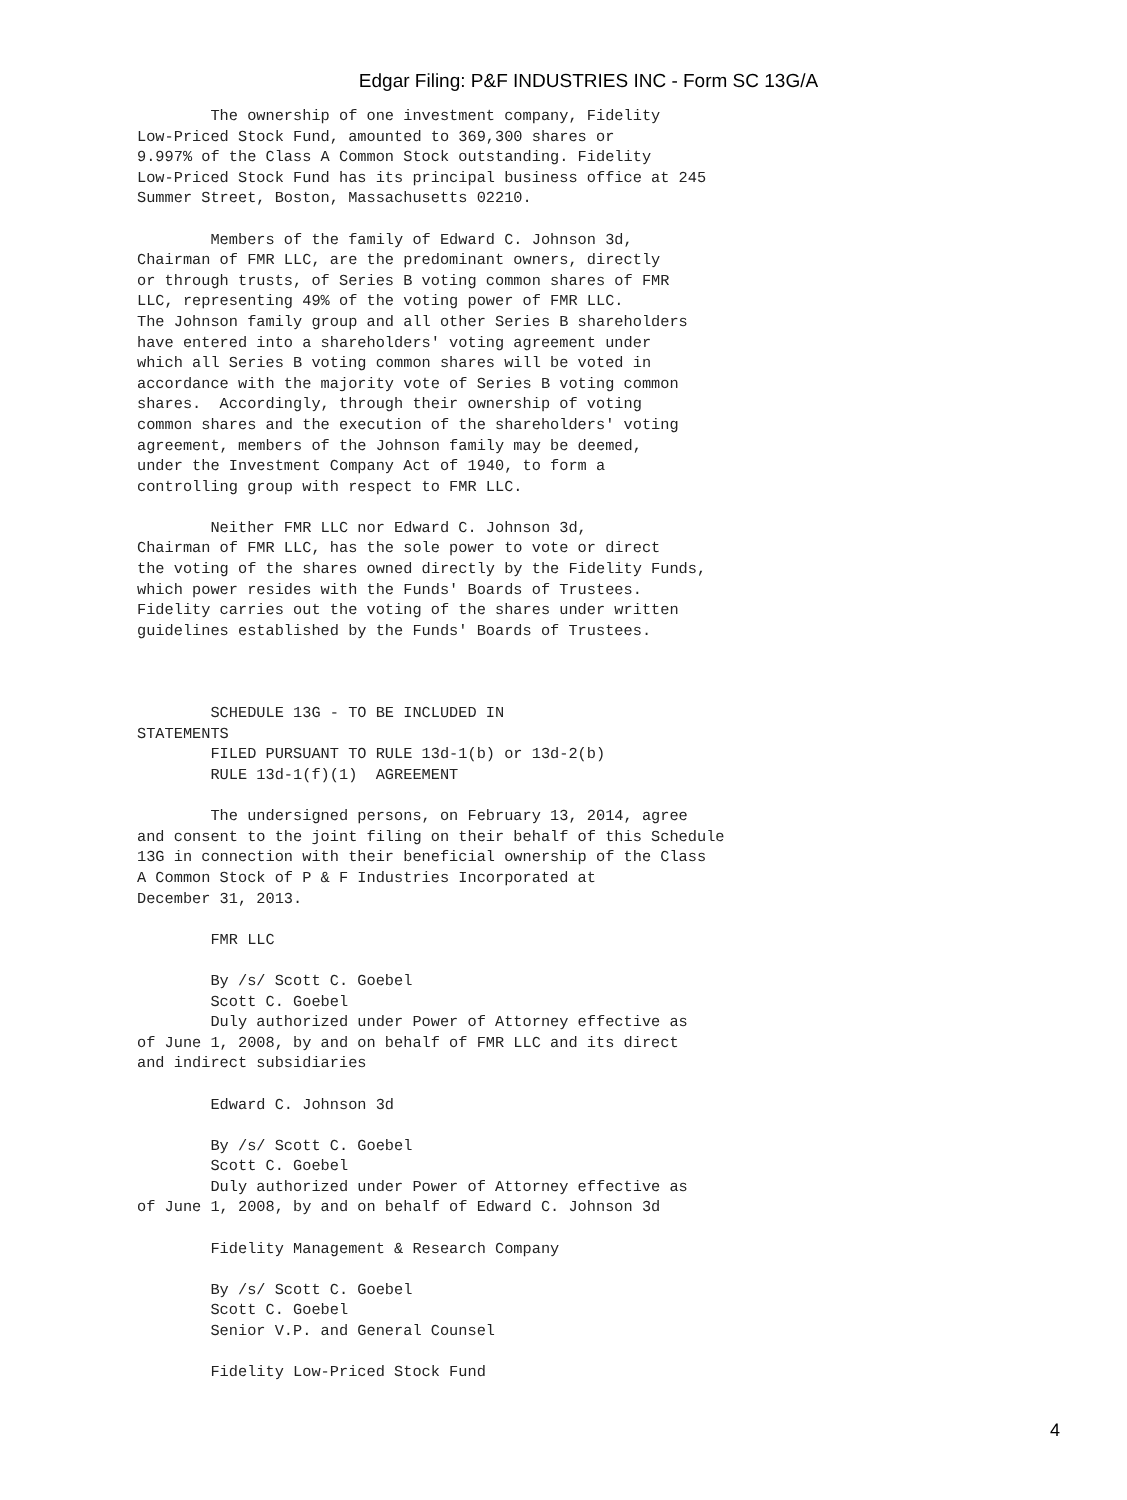Edgar Filing: P&F INDUSTRIES INC - Form SC 13G/A
        The ownership of one investment company, Fidelity
Low-Priced Stock Fund, amounted to 369,300 shares or
9.997% of the Class A Common Stock outstanding. Fidelity
Low-Priced Stock Fund has its principal business office at 245
Summer Street, Boston, Massachusetts 02210.

        Members of the family of Edward C. Johnson 3d,
Chairman of FMR LLC, are the predominant owners, directly
or through trusts, of Series B voting common shares of FMR
LLC, representing 49% of the voting power of FMR LLC.
The Johnson family group and all other Series B shareholders
have entered into a shareholders' voting agreement under
which all Series B voting common shares will be voted in
accordance with the majority vote of Series B voting common
shares.  Accordingly, through their ownership of voting
common shares and the execution of the shareholders' voting
agreement, members of the Johnson family may be deemed,
under the Investment Company Act of 1940, to form a
controlling group with respect to FMR LLC.

        Neither FMR LLC nor Edward C. Johnson 3d,
Chairman of FMR LLC, has the sole power to vote or direct
the voting of the shares owned directly by the Fidelity Funds,
which power resides with the Funds' Boards of Trustees.
Fidelity carries out the voting of the shares under written
guidelines established by the Funds' Boards of Trustees.



        SCHEDULE 13G - TO BE INCLUDED IN
STATEMENTS
        FILED PURSUANT TO RULE 13d-1(b) or 13d-2(b)
        RULE 13d-1(f)(1)  AGREEMENT

        The undersigned persons, on February 13, 2014, agree
and consent to the joint filing on their behalf of this Schedule
13G in connection with their beneficial ownership of the Class
A Common Stock of P & F Industries Incorporated at
December 31, 2013.

        FMR LLC

        By /s/ Scott C. Goebel
        Scott C. Goebel
        Duly authorized under Power of Attorney effective as
of June 1, 2008, by and on behalf of FMR LLC and its direct
and indirect subsidiaries

        Edward C. Johnson 3d

        By /s/ Scott C. Goebel
        Scott C. Goebel
        Duly authorized under Power of Attorney effective as
of June 1, 2008, by and on behalf of Edward C. Johnson 3d

        Fidelity Management & Research Company

        By /s/ Scott C. Goebel
        Scott C. Goebel
        Senior V.P. and General Counsel

        Fidelity Low-Priced Stock Fund
4